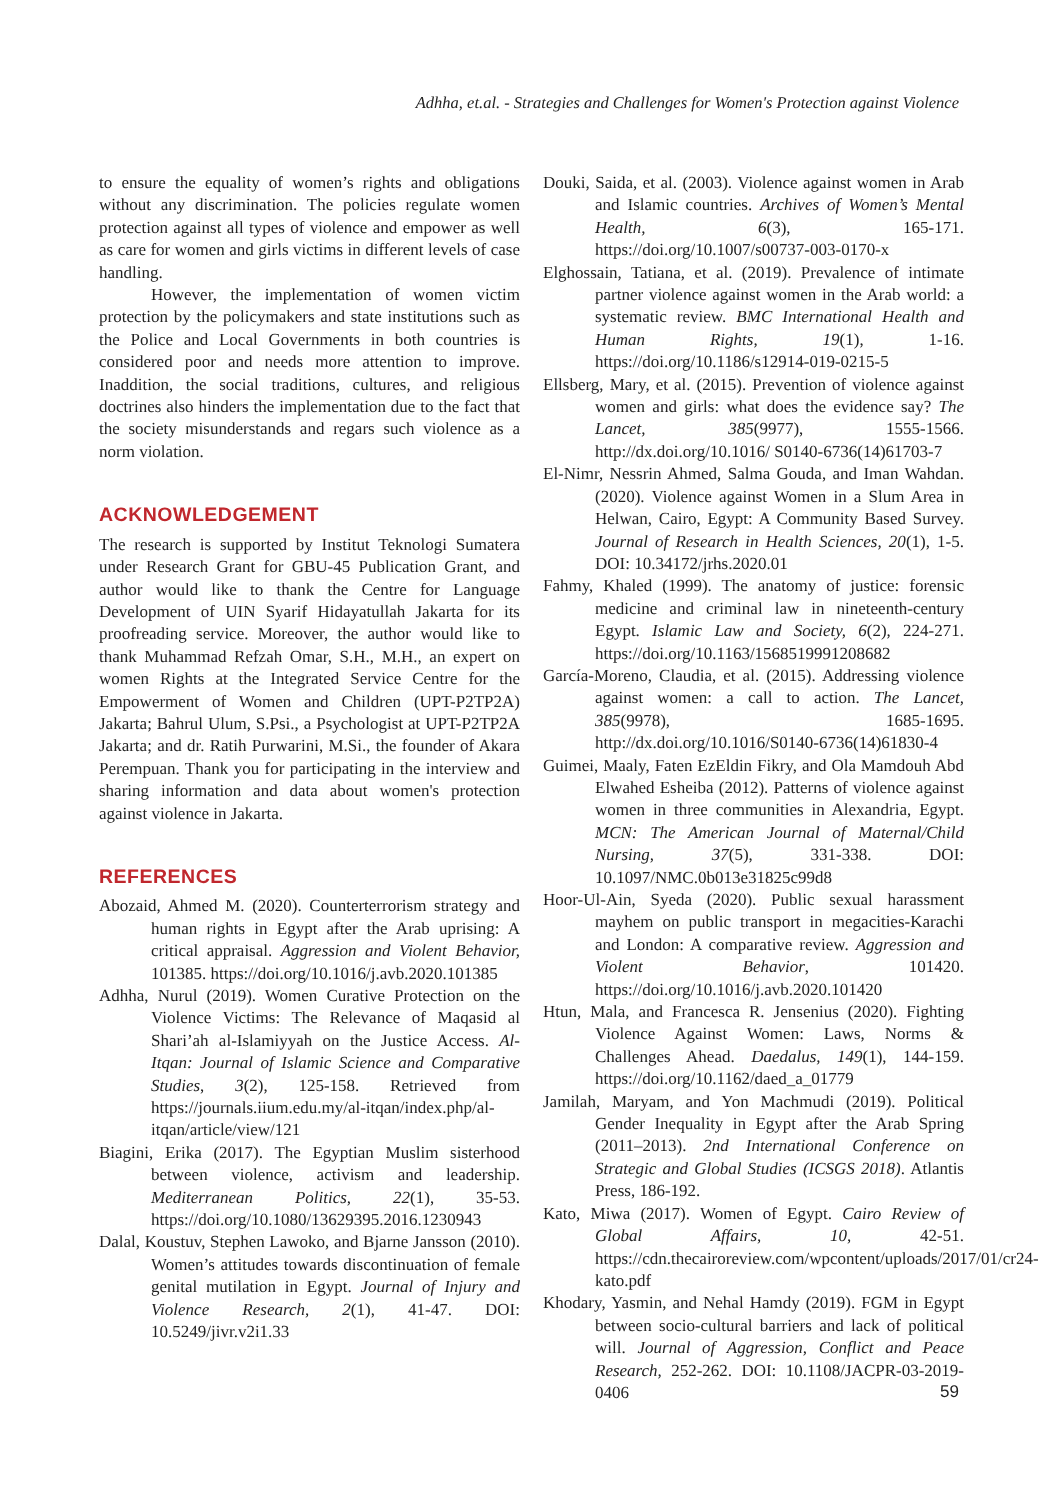Adhha, et.al. - Strategies and Challenges for Women's Protection against Violence
to ensure the equality of women’s rights and obligations without any discrimination. The policies regulate women protection against all types of violence and empower as well as care for women and girls victims in different levels of case handling.
However, the implementation of women victim protection by the policymakers and state institutions such as the Police and Local Governments in both countries is considered poor and needs more attention to improve. Inaddition, the social traditions, cultures, and religious doctrines also hinders the implementation due to the fact that the society misunderstands and regars such violence as a norm violation.
ACKNOWLEDGEMENT
The research is supported by Institut Teknologi Sumatera under Research Grant for GBU-45 Publication Grant, and author would like to thank the Centre for Language Development of UIN Syarif Hidayatullah Jakarta for its proofreading service. Moreover, the author would like to thank Muhammad Refzah Omar, S.H., M.H., an expert on women Rights at the Integrated Service Centre for the Empowerment of Women and Children (UPT-P2TP2A) Jakarta; Bahrul Ulum, S.Psi., a Psychologist at UPT-P2TP2A Jakarta; and dr. Ratih Purwarini, M.Si., the founder of Akara Perempuan. Thank you for participating in the interview and sharing information and data about women's protection against violence in Jakarta.
REFERENCES
Abozaid, Ahmed M. (2020). Counterterrorism strategy and human rights in Egypt after the Arab uprising: A critical appraisal. Aggression and Violent Behavior, 101385. https://doi.org/10.1016/j.avb.2020.101385
Adhha, Nurul (2019). Women Curative Protection on the Violence Victims: The Relevance of Maqasid al Shari’ah al-Islamiyyah on the Justice Access. Al-Itqan: Journal of Islamic Science and Comparative Studies, 3(2), 125-158. Retrieved from https://journals.iium.edu.my/al-itqan/index.php/al-itqan/article/view/121
Biagini, Erika (2017). The Egyptian Muslim sisterhood between violence, activism and leadership. Mediterranean Politics, 22(1), 35-53. https://doi.org/10.1080/13629395.2016.1230943
Dalal, Koustuv, Stephen Lawoko, and Bjarne Jansson (2010). Women’s attitudes towards discontinuation of female genital mutilation in Egypt. Journal of Injury and Violence Research, 2(1), 41-47. DOI: 10.5249/jivr.v2i1.33
Douki, Saida, et al. (2003). Violence against women in Arab and Islamic countries. Archives of Women’s Mental Health, 6(3), 165-171. https://doi.org/10.1007/s00737-003-0170-x
Elghossain, Tatiana, et al. (2019). Prevalence of intimate partner violence against women in the Arab world: a systematic review. BMC International Health and Human Rights, 19(1), 1-16. https://doi.org/10.1186/s12914-019-0215-5
Ellsberg, Mary, et al. (2015). Prevention of violence against women and girls: what does the evidence say? The Lancet, 385(9977), 1555-1566. http://dx.doi.org/10.1016/ S0140-6736(14)61703-7
El-Nimr, Nessrin Ahmed, Salma Gouda, and Iman Wahdan. (2020). Violence against Women in a Slum Area in Helwan, Cairo, Egypt: A Community Based Survey. Journal of Research in Health Sciences, 20(1), 1-5. DOI: 10.34172/jrhs.2020.01
Fahmy, Khaled (1999). The anatomy of justice: forensic medicine and criminal law in nineteenth-century Egypt. Islamic Law and Society, 6(2), 224-271. https://doi.org/10.1163/1568519991208682
García-Moreno, Claudia, et al. (2015). Addressing violence against women: a call to action. The Lancet, 385(9978), 1685-1695. http://dx.doi.org/10.1016/S0140-6736(14)61830-4
Guimei, Maaly, Faten EzEldin Fikry, and Ola Mamdouh Abd Elwahed Esheiba (2012). Patterns of violence against women in three communities in Alexandria, Egypt. MCN: The American Journal of Maternal/Child Nursing, 37(5), 331-338. DOI: 10.1097/NMC.0b013e31825c99d8
Hoor-Ul-Ain, Syeda (2020). Public sexual harassment mayhem on public transport in megacities-Karachi and London: A comparative review. Aggression and Violent Behavior, 101420. https://doi.org/10.1016/j.avb.2020.101420
Htun, Mala, and Francesca R. Jensenius (2020). Fighting Violence Against Women: Laws, Norms & Challenges Ahead. Daedalus, 149(1), 144-159. https://doi.org/10.1162/daed_a_01779
Jamilah, Maryam, and Yon Machmudi (2019). Political Gender Inequality in Egypt after the Arab Spring (2011–2013). 2nd International Conference on Strategic and Global Studies (ICSGS 2018). Atlantis Press, 186-192.
Kato, Miwa (2017). Women of Egypt. Cairo Review of Global Affairs, 10, 42-51. https://cdn.thecairoreview.com/wpcontent/uploads/2017/01/cr24-kato.pdf
Khodary, Yasmin, and Nehal Hamdy (2019). FGM in Egypt between socio-cultural barriers and lack of political will. Journal of Aggression, Conflict and Peace Research, 252-262. DOI: 10.1108/JACPR-03-2019-0406
59